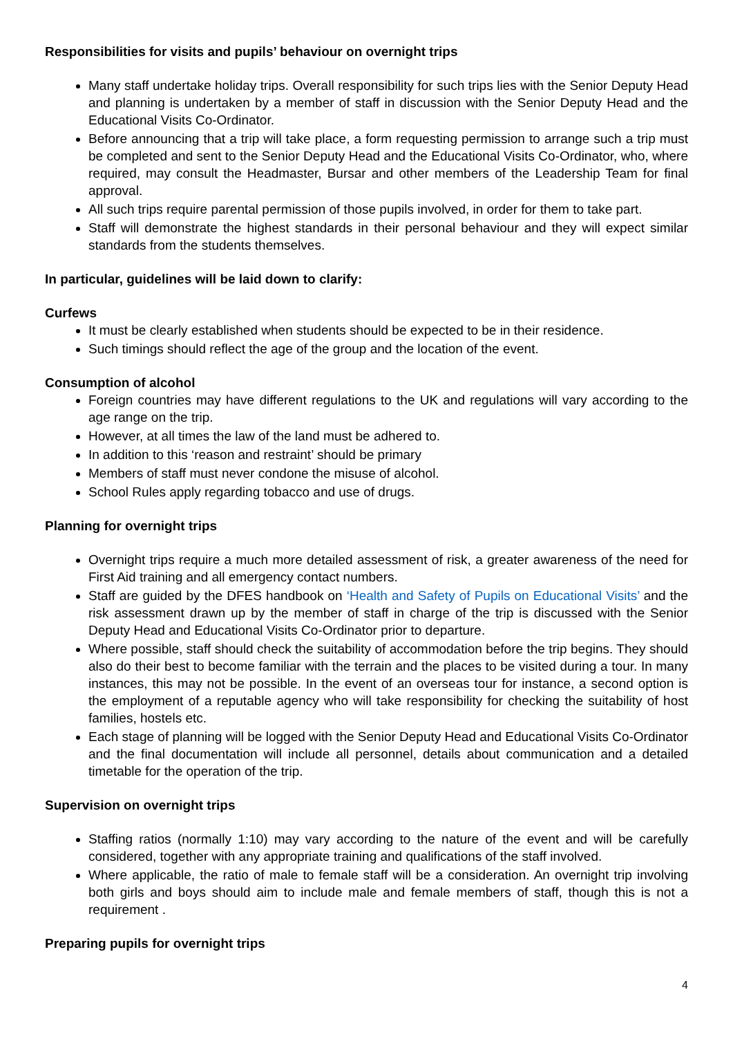Responsibilities for visits and pupils’ behaviour on overnight trips
Many staff undertake holiday trips. Overall responsibility for such trips lies with the Senior Deputy Head and planning is undertaken by a member of staff in discussion with the Senior Deputy Head and the Educational Visits Co-Ordinator.
Before announcing that a trip will take place, a form requesting permission to arrange such a trip must be completed and sent to the Senior Deputy Head and the Educational Visits Co-Ordinator, who, where required, may consult the Headmaster, Bursar and other members of the Leadership Team for final approval.
All such trips require parental permission of those pupils involved, in order for them to take part.
Staff will demonstrate the highest standards in their personal behaviour and they will expect similar standards from the students themselves.
In particular, guidelines will be laid down to clarify:
Curfews
It must be clearly established when students should be expected to be in their residence.
Such timings should reflect the age of the group and the location of the event.
Consumption of alcohol
Foreign countries may have different regulations to the UK and regulations will vary according to the age range on the trip.
However, at all times the law of the land must be adhered to.
In addition to this ‘reason and restraint’ should be primary
Members of staff must never condone the misuse of alcohol.
School Rules apply regarding tobacco and use of drugs.
Planning for overnight trips
Overnight trips require a much more detailed assessment of risk, a greater awareness of the need for First Aid training and all emergency contact numbers.
Staff are guided by the DFES handbook on ‘Health and Safety of Pupils on Educational Visits’ and the risk assessment drawn up by the member of staff in charge of the trip is discussed with the Senior Deputy Head and Educational Visits Co-Ordinator prior to departure.
Where possible, staff should check the suitability of accommodation before the trip begins. They should also do their best to become familiar with the terrain and the places to be visited during a tour. In many instances, this may not be possible. In the event of an overseas tour for instance, a second option is the employment of a reputable agency who will take responsibility for checking the suitability of host families, hostels etc.
Each stage of planning will be logged with the Senior Deputy Head and Educational Visits Co-Ordinator and the final documentation will include all personnel, details about communication and a detailed timetable for the operation of the trip.
Supervision on overnight trips
Staffing ratios (normally 1:10) may vary according to the nature of the event and will be carefully considered, together with any appropriate training and qualifications of the staff involved.
Where applicable, the ratio of male to female staff will be a consideration. An overnight trip involving both girls and boys should aim to include male and female members of staff, though this is not a requirement .
Preparing pupils for overnight trips
4